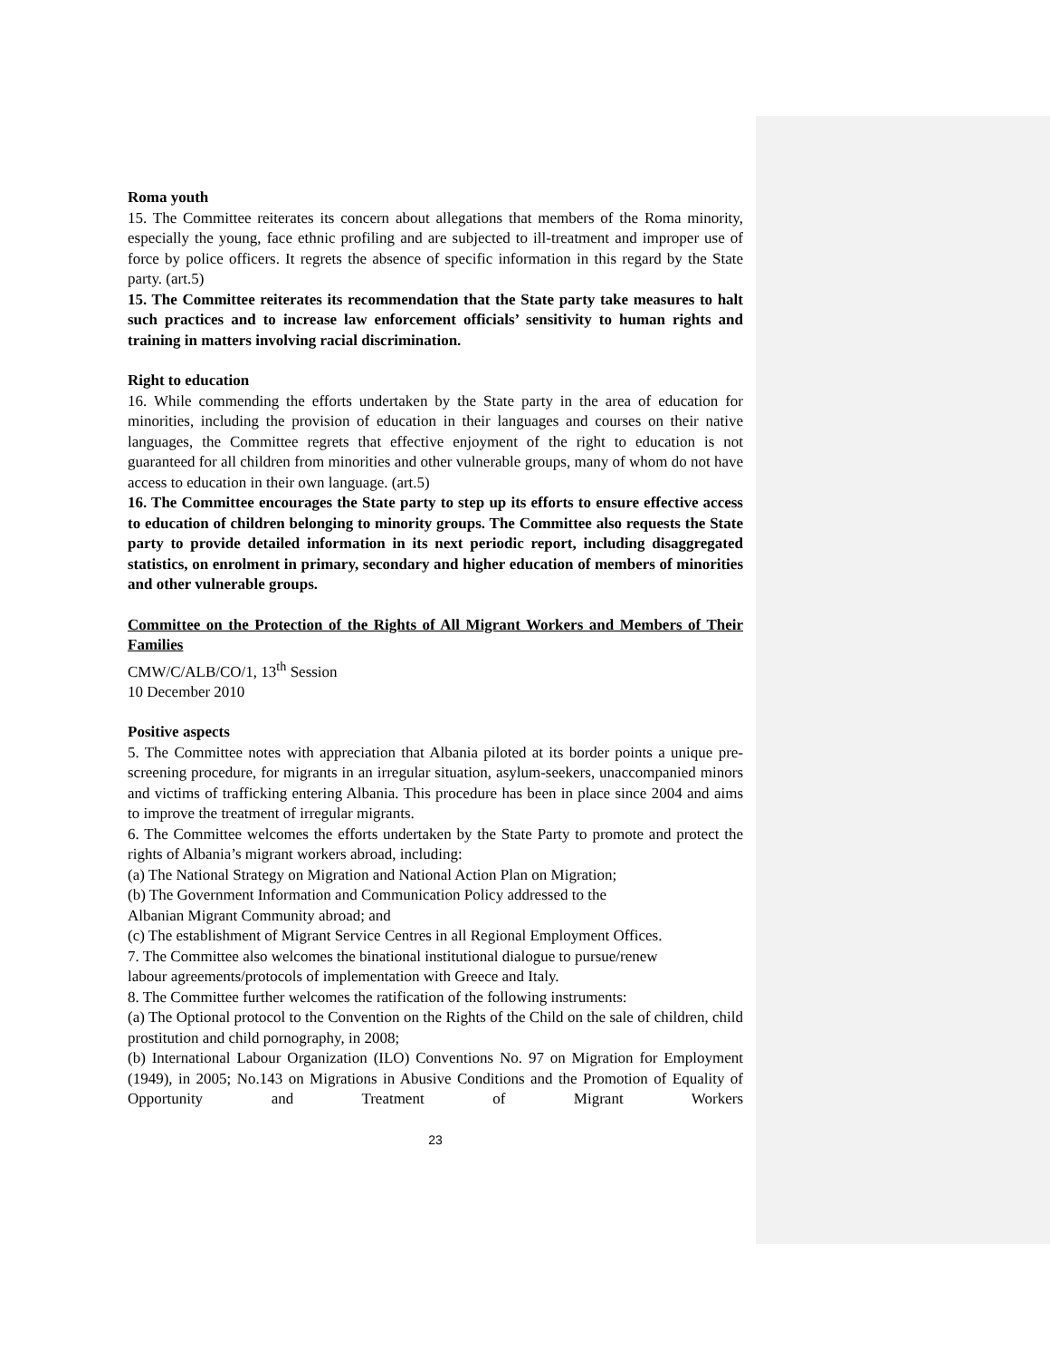Roma youth
15. The Committee reiterates its concern about allegations that members of the Roma minority, especially the young, face ethnic profiling and are subjected to ill-treatment and improper use of force by police officers. It regrets the absence of specific information in this regard by the State party. (art.5)
15. The Committee reiterates its recommendation that the State party take measures to halt such practices and to increase law enforcement officials’ sensitivity to human rights and training in matters involving racial discrimination.
Right to education
16. While commending the efforts undertaken by the State party in the area of education for minorities, including the provision of education in their languages and courses on their native languages, the Committee regrets that effective enjoyment of the right to education is not guaranteed for all children from minorities and other vulnerable groups, many of whom do not have access to education in their own language. (art.5)
16. The Committee encourages the State party to step up its efforts to ensure effective access to education of children belonging to minority groups. The Committee also requests the State party to provide detailed information in its next periodic report, including disaggregated statistics, on enrolment in primary, secondary and higher education of members of minorities and other vulnerable groups.
Committee on the Protection of the Rights of All Migrant Workers and Members of Their Families
CMW/C/ALB/CO/1, 13<sup>th</sup> Session
10 December 2010
Positive aspects
5. The Committee notes with appreciation that Albania piloted at its border points a unique pre-screening procedure, for migrants in an irregular situation, asylum-seekers, unaccompanied minors and victims of trafficking entering Albania. This procedure has been in place since 2004 and aims to improve the treatment of irregular migrants.
6. The Committee welcomes the efforts undertaken by the State Party to promote and protect the rights of Albania’s migrant workers abroad, including:
(a) The National Strategy on Migration and National Action Plan on Migration;
(b) The Government Information and Communication Policy addressed to the
Albanian Migrant Community abroad; and
(c) The establishment of Migrant Service Centres in all Regional Employment Offices.
7. The Committee also welcomes the binational institutional dialogue to pursue/renew
labour agreements/protocols of implementation with Greece and Italy.
8. The Committee further welcomes the ratification of the following instruments:
(a) The Optional protocol to the Convention on the Rights of the Child on the sale of children, child prostitution and child pornography, in 2008;
(b) International Labour Organization (ILO) Conventions No. 97 on Migration for Employment (1949), in 2005; No.143 on Migrations in Abusive Conditions and the Promotion of Equality of Opportunity and Treatment of Migrant Workers
23